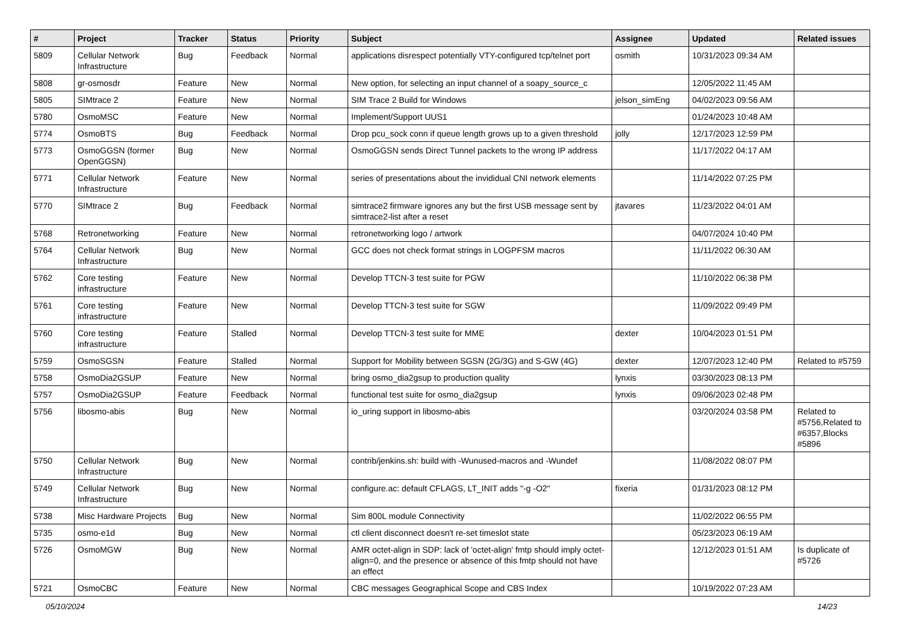| # | Project | Tracker | Status | Priority | Subject | Assignee | Updated | Related issues |
| --- | --- | --- | --- | --- | --- | --- | --- | --- |
| 5809 | Cellular Network Infrastructure | Bug | Feedback | Normal | applications disrespect potentially VTY-configured tcp/telnet port | osmith | 10/31/2023 09:34 AM | |
| 5808 | gr-osmosdr | Feature | New | Normal | New option, for selecting an input channel of a soapy_source_c | | 12/05/2022 11:45 AM | |
| 5805 | SIMtrace 2 | Feature | New | Normal | SIM Trace 2 Build for Windows | jelson_simEng | 04/02/2023 09:56 AM | |
| 5780 | OsmoMSC | Feature | New | Normal | Implement/Support UUS1 | | 01/24/2023 10:48 AM | |
| 5774 | OsmoBTS | Bug | Feedback | Normal | Drop pcu_sock conn if queue length grows up to a given threshold | jolly | 12/17/2023 12:59 PM | |
| 5773 | OsmoGGSN (former OpenGGSN) | Bug | New | Normal | OsmoGGSN sends Direct Tunnel packets to the wrong IP address | | 11/17/2022 04:17 AM | |
| 5771 | Cellular Network Infrastructure | Feature | New | Normal | series of presentations about the invididual CNI network elements | | 11/14/2022 07:25 PM | |
| 5770 | SIMtrace 2 | Bug | Feedback | Normal | simtrace2 firmware ignores any but the first USB message sent by simtrace2-list after a reset | jtavares | 11/23/2022 04:01 AM | |
| 5768 | Retronetworking | Feature | New | Normal | retronetworking logo / artwork | | 04/07/2024 10:40 PM | |
| 5764 | Cellular Network Infrastructure | Bug | New | Normal | GCC does not check format strings in LOGPFSM macros | | 11/11/2022 06:30 AM | |
| 5762 | Core testing infrastructure | Feature | New | Normal | Develop TTCN-3 test suite for PGW | | 11/10/2022 06:38 PM | |
| 5761 | Core testing infrastructure | Feature | New | Normal | Develop TTCN-3 test suite for SGW | | 11/09/2022 09:49 PM | |
| 5760 | Core testing infrastructure | Feature | Stalled | Normal | Develop TTCN-3 test suite for MME | dexter | 10/04/2023 01:51 PM | |
| 5759 | OsmoSGSN | Feature | Stalled | Normal | Support for Mobility between SGSN (2G/3G) and S-GW (4G) | dexter | 12/07/2023 12:40 PM | Related to #5759 |
| 5758 | OsmoDia2GSUP | Feature | New | Normal | bring osmo_dia2gsup to production quality | lynxis | 03/30/2023 08:13 PM | |
| 5757 | OsmoDia2GSUP | Feature | Feedback | Normal | functional test suite for osmo_dia2gsup | lynxis | 09/06/2023 02:48 PM | |
| 5756 | libosmo-abis | Bug | New | Normal | io_uring support in libosmo-abis | | 03/20/2024 03:58 PM | Related to #5756,Related to #6357,Blocks #5896 |
| 5750 | Cellular Network Infrastructure | Bug | New | Normal | contrib/jenkins.sh: build with -Wunused-macros and -Wundef | | 11/08/2022 08:07 PM | |
| 5749 | Cellular Network Infrastructure | Bug | New | Normal | configure.ac: default CFLAGS, LT_INIT adds "-g -O2" | fixeria | 01/31/2023 08:12 PM | |
| 5738 | Misc Hardware Projects | Bug | New | Normal | Sim 800L module Connectivity | | 11/02/2022 06:55 PM | |
| 5735 | osmo-e1d | Bug | New | Normal | ctl client disconnect doesn't re-set timeslot state | | 05/23/2023 06:19 AM | |
| 5726 | OsmoMGW | Bug | New | Normal | AMR octet-align in SDP: lack of 'octet-align' fmtp should imply octet-align=0, and the presence or absence of this fmtp should not have an effect | | 12/12/2023 01:51 AM | Is duplicate of #5726 |
| 5721 | OsmoCBC | Feature | New | Normal | CBC messages Geographical Scope and CBS Index | | 10/19/2022 07:23 AM | |
05/10/2024 14/23